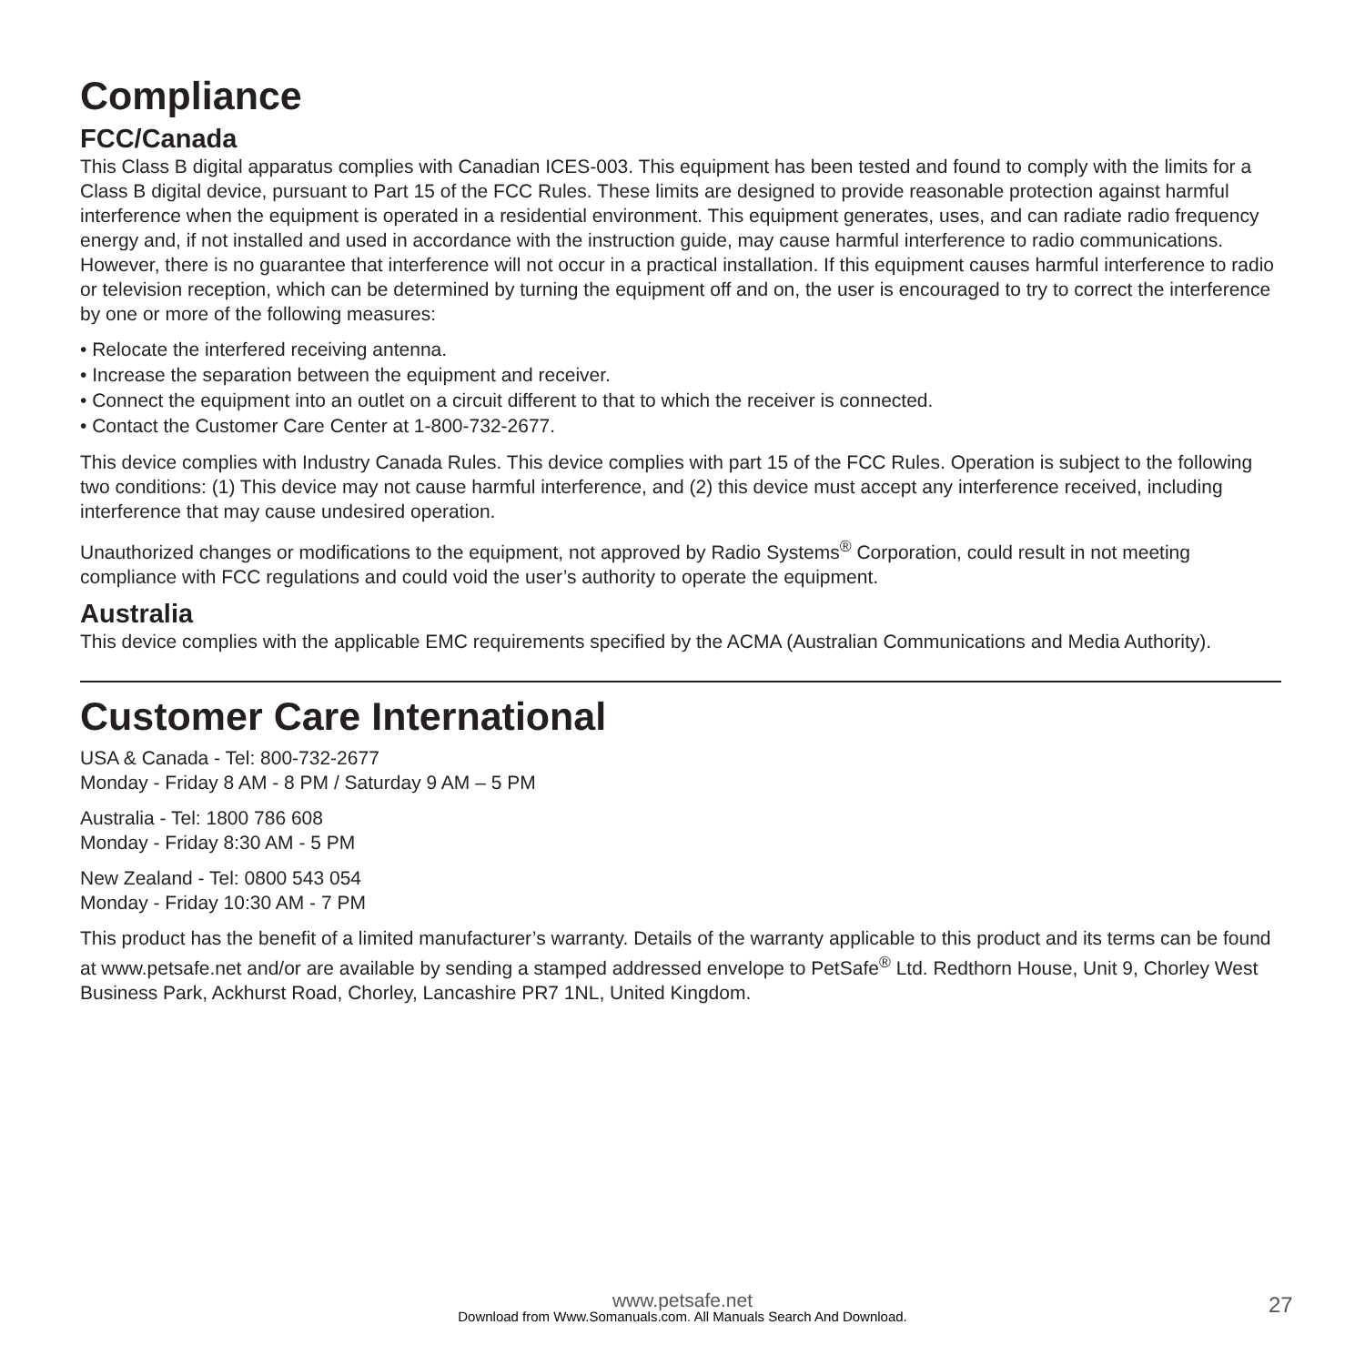Compliance
FCC/Canada
This Class B digital apparatus complies with Canadian ICES-003. This equipment has been tested and found to comply with the limits for a Class B digital device, pursuant to Part 15 of the FCC Rules. These limits are designed to provide reasonable protection against harmful interference when the equipment is operated in a residential environment. This equipment generates, uses, and can radiate radio frequency energy and, if not installed and used in accordance with the instruction guide, may cause harmful interference to radio communications. However, there is no guarantee that interference will not occur in a practical installation. If this equipment causes harmful interference to radio or television reception, which can be determined by turning the equipment off and on, the user is encouraged to try to correct the interference by one or more of the following measures:
• Relocate the interfered receiving antenna.
• Increase the separation between the equipment and receiver.
• Connect the equipment into an outlet on a circuit different to that to which the receiver is connected.
• Contact the Customer Care Center at 1-800-732-2677.
This device complies with Industry Canada Rules. This device complies with part 15 of the FCC Rules. Operation is subject to the following two conditions: (1) This device may not cause harmful interference, and (2) this device must accept any interference received, including interference that may cause undesired operation.
Unauthorized changes or modifications to the equipment, not approved by Radio Systems<sup>®</sup> Corporation, could result in not meeting compliance with FCC regulations and could void the user’s authority to operate the equipment.
Australia
This device complies with the applicable EMC requirements specified by the ACMA (Australian Communications and Media Authority).
Customer Care International
USA & Canada - Tel: 800-732-2677
Monday - Friday 8 AM - 8 PM / Saturday 9 AM – 5 PM
Australia - Tel: 1800 786 608
Monday - Friday 8:30 AM - 5 PM
New Zealand - Tel: 0800 543 054
Monday - Friday 10:30 AM - 7 PM
This product has the benefit of a limited manufacturer’s warranty. Details of the warranty applicable to this product and its terms can be found at www.petsafe.net and/or are available by sending a stamped addressed envelope to PetSafe<sup>®</sup> Ltd. Redthorn House, Unit 9, Chorley West Business Park, Ackhurst Road, Chorley, Lancashire PR7 1NL, United Kingdom.
www.petsafe.net
Download from Www.Somanuals.com. All Manuals Search And Download.
27